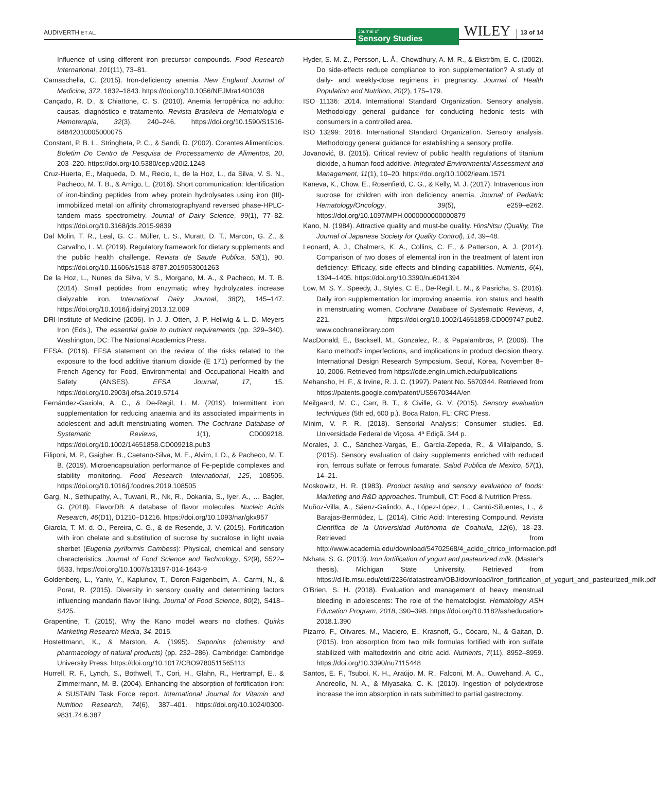AUDIVERTH ET AL.
Journal of
Sensory Studies
WILEY 13 of 14
Influence of using different iron precursor compounds. Food Research International, 101(11), 73–81.
Camaschella, C. (2015). Iron-deficiency anemia. New England Journal of Medicine, 372, 1832–1843. https://doi.org/10.1056/NEJMra1401038
Cançado, R. D., & Chiattone, C. S. (2010). Anemia ferropênica no adulto: causas, diagnóstico e tratamento. Revista Brasileira de Hematologia e Hemoterapia, 32(3), 240–246. https://doi.org/10.1590/S1516-84842010005000075
Constant, P. B. L., Stringheta, P. C., & Sandi, D. (2002). Corantes Alimentícios. Boletim Do Centro de Pesquisa de Processamento de Alimentos, 20, 203–220. https://doi.org/10.5380/cep.v20i2.1248
Cruz-Huerta, E., Maqueda, D. M., Recio, I., de la Hoz, L., da Silva, V. S. N., Pacheco, M. T. B., & Amigo, L. (2016). Short communication: Identification of iron-binding peptides from whey protein hydrolysates using iron (III)-immobilized metal ion affinity chromatographyand reversed phase-HPLC-tandem mass spectrometry. Journal of Dairy Science, 99(1), 77–82. https://doi.org/10.3168/jds.2015-9839
Dal Molin, T. R., Leal, G. C., Müller, L. S., Muratt, D. T., Marcon, G. Z., & Carvalho, L. M. (2019). Regulatory framework for dietary supplements and the public health challenge. Revista de Saude Publica, 53(1), 90. https://doi.org/10.11606/s1518-8787.2019053001263
De la Hoz, L., Nunes da Silva, V. S., Morgano, M. A., & Pacheco, M. T. B. (2014). Small peptides from enzymatic whey hydrolyzates increase dialyzable iron. International Dairy Journal, 38(2), 145–147. https://doi.org/10.1016/j.idairyj.2013.12.009
DRI-Institute of Medicine (2006). In J. J. Otten, J. P. Hellwig & L. D. Meyers Iron (Eds.), The essential guide to nutrient requirements (pp. 329–340). Washington, DC: The National Academics Press.
EFSA. (2016). EFSA statement on the review of the risks related to the exposure to the food additive titanium dioxide (E 171) performed by the French Agency for Food, Environmental and Occupational Health and Safety (ANSES). EFSA Journal, 17, 15. https://doi.org/10.2903/j.efsa.2019.5714
Fernández-Gaxiola, A. C., & De-Regil, L. M. (2019). Intermittent iron supplementation for reducing anaemia and its associated impairments in adolescent and adult menstruating women. The Cochrane Database of Systematic Reviews, 1(1), CD009218. https://doi.org/10.1002/14651858.CD009218.pub3
Filiponi, M. P., Gaigher, B., Caetano-Silva, M. E., Alvim, I. D., & Pacheco, M. T. B. (2019). Microencapsulation performance of Fe-peptide complexes and stability monitoring. Food Research International, 125, 108505. https://doi.org/10.1016/j.foodres.2019.108505
Garg, N., Sethupathy, A., Tuwani, R., Nk, R., Dokania, S., Iyer, A., … Bagler, G. (2018). FlavorDB: A database of flavor molecules. Nucleic Acids Research, 46(D1), D1210–D1216. https://doi.org/10.1093/nar/gkx957
Giarola, T. M. d. O., Pereira, C. G., & de Resende, J. V. (2015). Fortification with iron chelate and substitution of sucrose by sucralose in light uvaia sherbet (Eugenia pyriformis Cambess): Physical, chemical and sensory characteristics. Journal of Food Science and Technology, 52(9), 5522–5533. https://doi.org/10.1007/s13197-014-1643-9
Goldenberg, L., Yaniv, Y., Kaplunov, T., Doron-Faigenboim, A., Carmi, N., & Porat, R. (2015). Diversity in sensory quality and determining factors influencing mandarin flavor liking. Journal of Food Science, 80(2), S418–S425.
Grapentine, T. (2015). Why the Kano model wears no clothes. Quirks Marketing Research Media, 34, 2015.
Hostettmann, K., & Marston, A. (1995). Saponins (chemistry and pharmacology of natural products) (pp. 232–286). Cambridge: Cambridge University Press. https://doi.org/10.1017/CBO9780511565113
Hurrell, R. F., Lynch, S., Bothwell, T., Cori, H., Glahn, R., Hertrampf, E., & Zimmermann, M. B. (2004). Enhancing the absorption of fortification iron: A SUSTAIN Task Force report. International Journal for Vitamin and Nutrition Research, 74(6), 387–401. https://doi.org/10.1024/0300-9831.74.6.387
Hyder, S. M. Z., Persson, L. Å., Chowdhury, A. M. R., & Ekström, E. C. (2002). Do side-effects reduce compliance to iron supplementation? A study of daily- and weekly-dose regimens in pregnancy. Journal of Health Population and Nutrition, 20(2), 175–179.
ISO 11136: 2014. International Standard Organization. Sensory analysis. Methodology general guidance for conducting hedonic tests with consumers in a controlled area.
ISO 13299: 2016. International Standard Organization. Sensory analysis. Methodology general guidance for establishing a sensory profile.
Jovanović, B. (2015). Critical review of public health regulations of titanium dioxide, a human food additive. Integrated Environmental Assessment and Management, 11(1), 10–20. https://doi.org/10.1002/ieam.1571
Kaneva, K., Chow, E., Rosenfield, C. G., & Kelly, M. J. (2017). Intravenous iron sucrose for children with iron deficiency anemia. Journal of Pediatric Hematology/Oncology, 39(5), e259–e262. https://doi.org/10.1097/MPH.0000000000000879
Kano, N. (1984). Attractive quality and must-be quality. Hinshitsu (Quality, The Journal of Japanese Society for Quality Control), 14, 39–48.
Leonard, A. J., Chalmers, K. A., Collins, C. E., & Patterson, A. J. (2014). Comparison of two doses of elemental iron in the treatment of latent iron deficiency: Efficacy, side effects and blinding capabilities. Nutrients, 6(4), 1394–1405. https://doi.org/10.3390/nu6041394
Low, M. S. Y., Speedy, J., Styles, C. E., De-Regil, L. M., & Pasricha, S. (2016). Daily iron supplementation for improving anaemia, iron status and health in menstruating women. Cochrane Database of Systematic Reviews, 4, 221. https://doi.org/10.1002/14651858.CD009747.pub2. www.cochranelibrary.com
MacDonald, E., Backsell, M., Gonzalez, R., & Papalambros, P. (2006). The Kano method's imperfections, and implications in product decision theory. International Design Research Symposium, Seoul, Korea, November 8–10, 2006. Retrieved from https://ode.engin.umich.edu/publications
Mehansho, H. F., & Irvine, R. J. C. (1997). Patent No. 5670344. Retrieved from https://patents.google.com/patent/US5670344A/en
Meilgaard, M. C., Carr, B. T., & Civille, G. V. (2015). Sensory evaluation techniques (5th ed, 600 p.). Boca Raton, FL: CRC Press.
Minim, V. P. R. (2018). Sensorial Analysis: Consumer studies. Ed. Universidade Federal de Viçosa. 4ª Ediçã. 344 p.
Morales, J. C., Sánchez-Vargas, E., García-Zepeda, R., & Villalpando, S. (2015). Sensory evaluation of dairy supplements enriched with reduced iron, ferrous sulfate or ferrous fumarate. Salud Publica de Mexico, 57(1), 14–21.
Moskowitz, H. R. (1983). Product testing and sensory evaluation of foods: Marketing and R&D approaches. Trumbull, CT: Food & Nutrition Press.
Muñoz-Villa, A., Sáenz-Galindo, A., López-López, L., Cantú-Sifuentes, L., & Barajas-Bermúdez, L. (2014). Citric Acid: Interesting Compound. Revista Científica de la Universidad Autónoma de Coahuila, 12(6), 18–23. Retrieved from http://www.academia.edu/download/54702568/4_acido_citrico_informacion.pdf
Nkhata, S. G. (2013). Iron fortification of yogurt and pasteurized milk. (Master's thesis). Michigan State University. Retrieved from https://d.lib.msu.edu/etd/2236/datastream/OBJ/download/Iron_fortification_of_yogurt_and_pasteurized_milk.pdf
O'Brien, S. H. (2018). Evaluation and management of heavy menstrual bleeding in adolescents: The role of the hematologist. Hematology ASH Education Program, 2018, 390–398. https://doi.org/10.1182/asheducation-2018.1.390
Pizarro, F., Olivares, M., Maciero, E., Krasnoff, G., Cócaro, N., & Gaitan, D. (2015). Iron absorption from two milk formulas fortified with iron sulfate stabilized with maltodextrin and citric acid. Nutrients, 7(11), 8952–8959. https://doi.org/10.3390/nu7115448
Santos, E. F., Tsuboi, K. H., Araújo, M. R., Falconi, M. A., Ouwehand, A. C., Andreollo, N. A., & Miyasaka, C. K. (2010). Ingestion of polydextrose increase the iron absorption in rats submitted to partial gastrectomy.